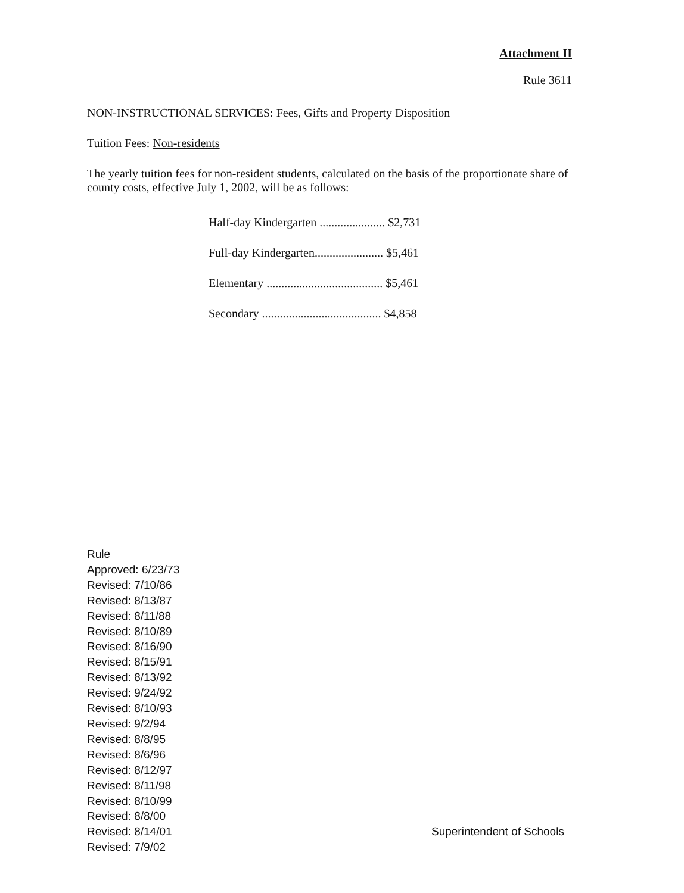Attachment II
Rule 3611
NON-INSTRUCTIONAL SERVICES: Fees, Gifts and Property Disposition
Tuition Fees: Non-residents
The yearly tuition fees for non-resident students, calculated on the basis of the proportionate share of county costs, effective July 1, 2002, will be as follows:
| Half-day Kindergarten ...................... $2,731 |
| Full-day Kindergarten....................... $5,461 |
| Elementary ....................................... $5,461 |
| Secondary ........................................ $4,858 |
Rule
Approved: 6/23/73
Revised: 7/10/86
Revised: 8/13/87
Revised: 8/11/88
Revised: 8/10/89
Revised: 8/16/90
Revised: 8/15/91
Revised: 8/13/92
Revised: 9/24/92
Revised: 8/10/93
Revised: 9/2/94
Revised: 8/8/95
Revised: 8/6/96
Revised: 8/12/97
Revised: 8/11/98
Revised: 8/10/99
Revised: 8/8/00
Revised: 8/14/01
Revised: 7/9/02
Superintendent of Schools